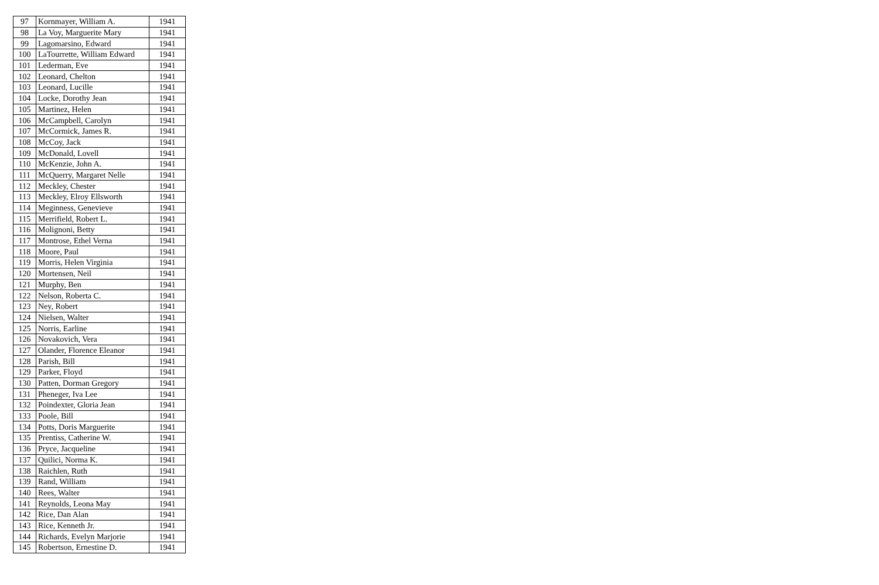| 97 | Kornmayer, William A. | 1941 |
| 98 | La Voy, Marguerite Mary | 1941 |
| 99 | Lagomarsino, Edward | 1941 |
| 100 | LaTourrette, William Edward | 1941 |
| 101 | Lederman, Eve | 1941 |
| 102 | Leonard, Chelton | 1941 |
| 103 | Leonard, Lucille | 1941 |
| 104 | Locke, Dorothy Jean | 1941 |
| 105 | Martinez, Helen | 1941 |
| 106 | McCampbell, Carolyn | 1941 |
| 107 | McCormick, James R. | 1941 |
| 108 | McCoy, Jack | 1941 |
| 109 | McDonald, Lovell | 1941 |
| 110 | McKenzie, John A. | 1941 |
| 111 | McQuerry, Margaret Nelle | 1941 |
| 112 | Meckley, Chester | 1941 |
| 113 | Meckley, Elroy Ellsworth | 1941 |
| 114 | Meginness, Genevieve | 1941 |
| 115 | Merrifield, Robert L. | 1941 |
| 116 | Molignoni, Betty | 1941 |
| 117 | Montrose, Ethel Verna | 1941 |
| 118 | Moore, Paul | 1941 |
| 119 | Morris, Helen Virginia | 1941 |
| 120 | Mortensen, Neil | 1941 |
| 121 | Murphy, Ben | 1941 |
| 122 | Nelson, Roberta C. | 1941 |
| 123 | Ney, Robert | 1941 |
| 124 | Nielsen, Walter | 1941 |
| 125 | Norris, Earline | 1941 |
| 126 | Novakovich, Vera | 1941 |
| 127 | Olander, Florence Eleanor | 1941 |
| 128 | Parish, Bill | 1941 |
| 129 | Parker, Floyd | 1941 |
| 130 | Patten, Dorman Gregory | 1941 |
| 131 | Pheneger, Iva Lee | 1941 |
| 132 | Poindexter, Gloria Jean | 1941 |
| 133 | Poole, Bill | 1941 |
| 134 | Potts, Doris Marguerite | 1941 |
| 135 | Prentiss, Catherine W. | 1941 |
| 136 | Pryce, Jacqueline | 1941 |
| 137 | Quilici, Norma K. | 1941 |
| 138 | Raichlen, Ruth | 1941 |
| 139 | Rand, William | 1941 |
| 140 | Rees, Walter | 1941 |
| 141 | Reynolds, Leona May | 1941 |
| 142 | Rice, Dan Alan | 1941 |
| 143 | Rice, Kenneth Jr. | 1941 |
| 144 | Richards, Evelyn Marjorie | 1941 |
| 145 | Robertson, Ernestine D. | 1941 |